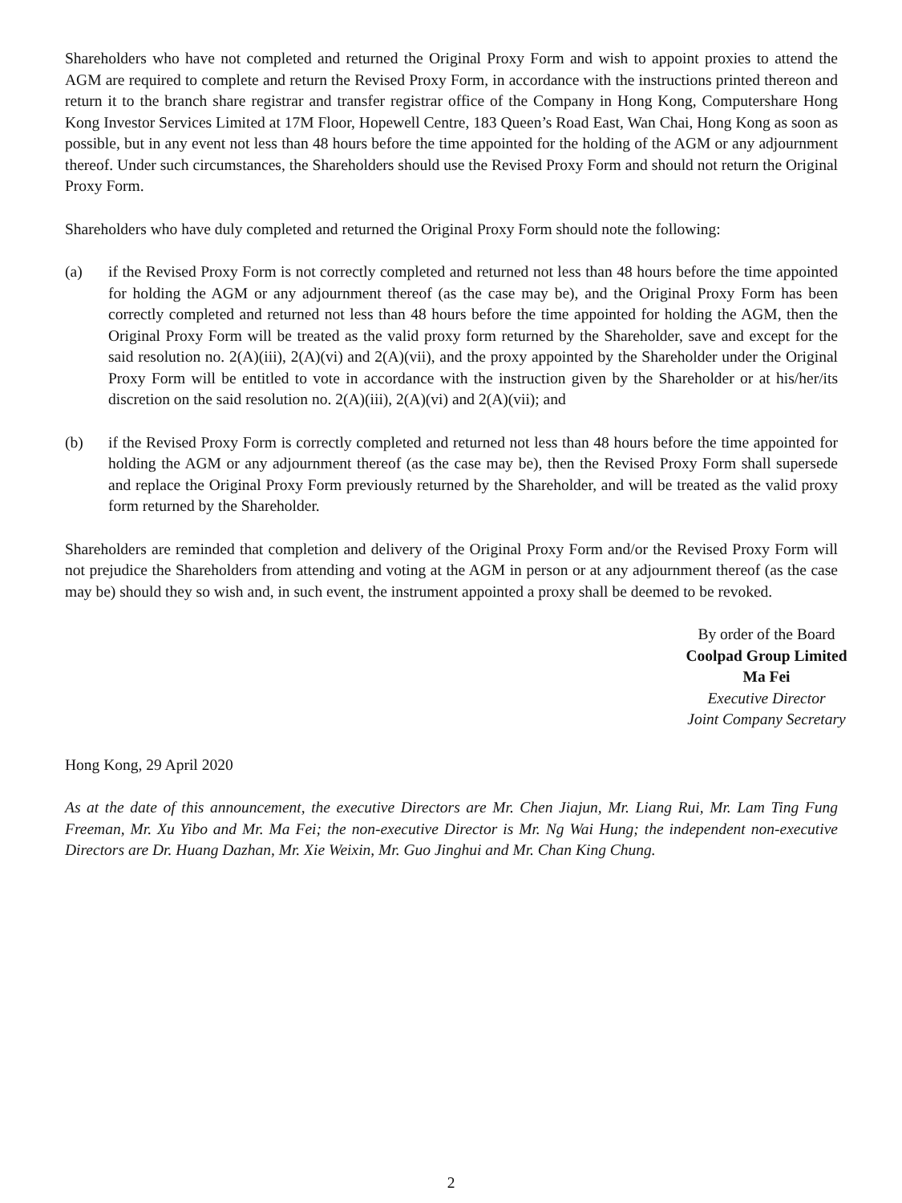Shareholders who have not completed and returned the Original Proxy Form and wish to appoint proxies to attend the AGM are required to complete and return the Revised Proxy Form, in accordance with the instructions printed thereon and return it to the branch share registrar and transfer registrar office of the Company in Hong Kong, Computershare Hong Kong Investor Services Limited at 17M Floor, Hopewell Centre, 183 Queen’s Road East, Wan Chai, Hong Kong as soon as possible, but in any event not less than 48 hours before the time appointed for the holding of the AGM or any adjournment thereof. Under such circumstances, the Shareholders should use the Revised Proxy Form and should not return the Original Proxy Form.
Shareholders who have duly completed and returned the Original Proxy Form should note the following:
(a) if the Revised Proxy Form is not correctly completed and returned not less than 48 hours before the time appointed for holding the AGM or any adjournment thereof (as the case may be), and the Original Proxy Form has been correctly completed and returned not less than 48 hours before the time appointed for holding the AGM, then the Original Proxy Form will be treated as the valid proxy form returned by the Shareholder, save and except for the said resolution no. 2(A)(iii), 2(A)(vi) and 2(A)(vii), and the proxy appointed by the Shareholder under the Original Proxy Form will be entitled to vote in accordance with the instruction given by the Shareholder or at his/her/its discretion on the said resolution no. 2(A)(iii), 2(A)(vi) and 2(A)(vii); and
(b) if the Revised Proxy Form is correctly completed and returned not less than 48 hours before the time appointed for holding the AGM or any adjournment thereof (as the case may be), then the Revised Proxy Form shall supersede and replace the Original Proxy Form previously returned by the Shareholder, and will be treated as the valid proxy form returned by the Shareholder.
Shareholders are reminded that completion and delivery of the Original Proxy Form and/or the Revised Proxy Form will not prejudice the Shareholders from attending and voting at the AGM in person or at any adjournment thereof (as the case may be) should they so wish and, in such event, the instrument appointed a proxy shall be deemed to be revoked.
By order of the Board
Coolpad Group Limited
Ma Fei
Executive Director
Joint Company Secretary
Hong Kong, 29 April 2020
As at the date of this announcement, the executive Directors are Mr. Chen Jiajun, Mr. Liang Rui, Mr. Lam Ting Fung Freeman, Mr. Xu Yibo and Mr. Ma Fei; the non-executive Director is Mr. Ng Wai Hung; the independent non-executive Directors are Dr. Huang Dazhan, Mr. Xie Weixin, Mr. Guo Jinghui and Mr. Chan King Chung.
2